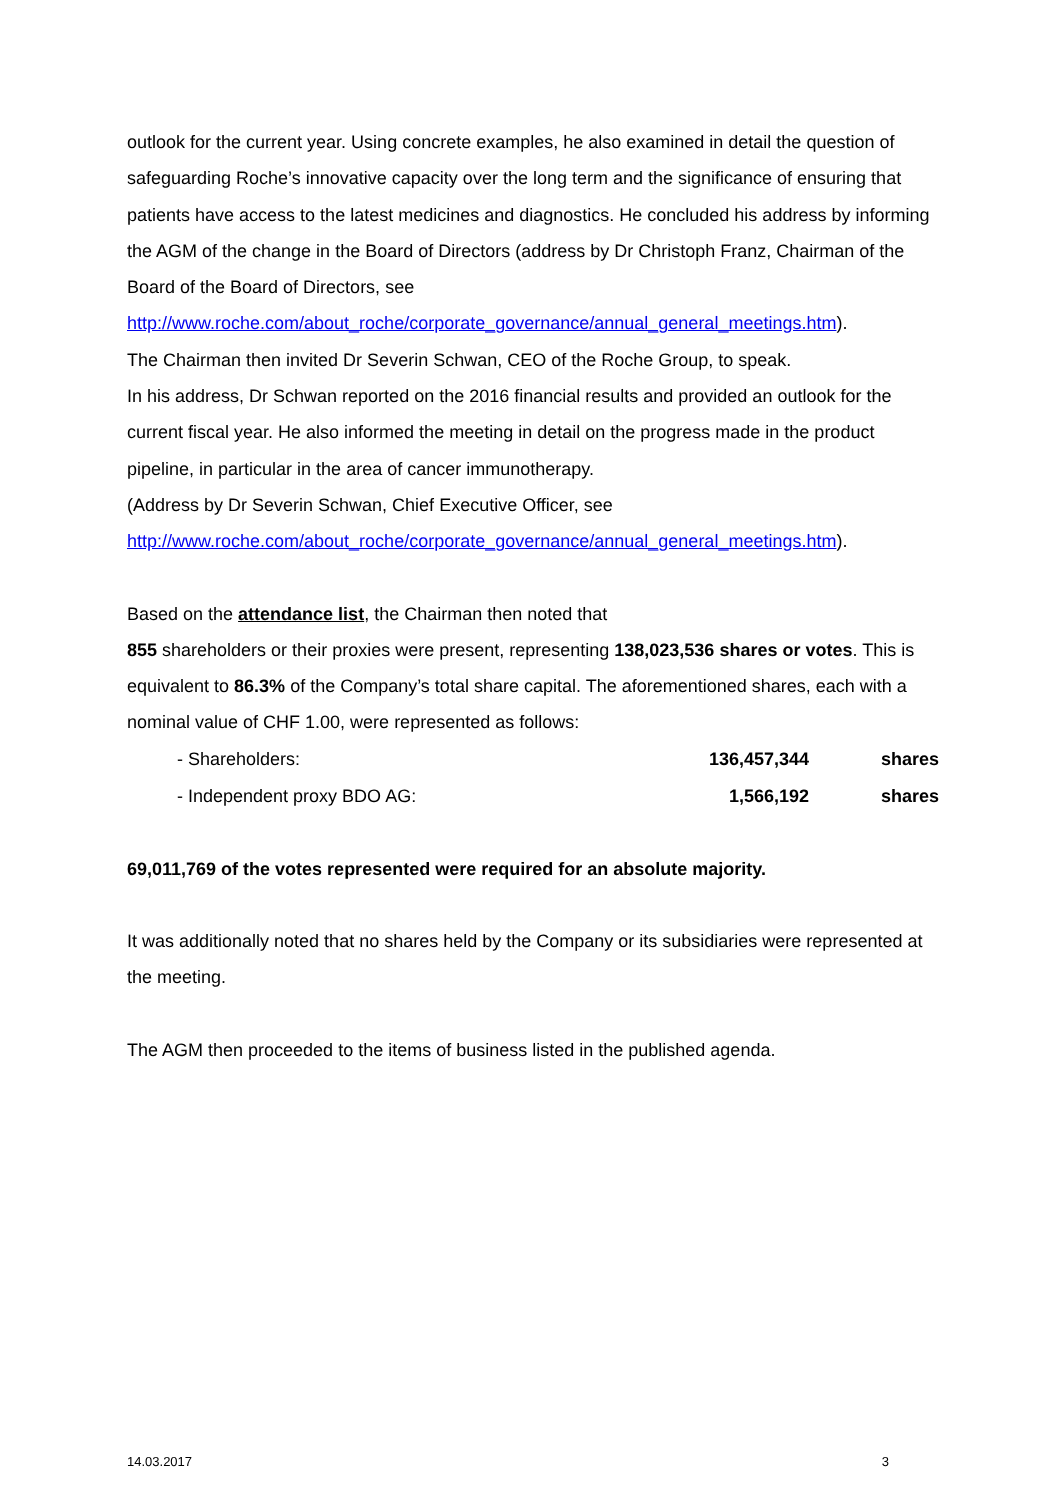outlook for the current year. Using concrete examples, he also examined in detail the question of safeguarding Roche’s innovative capacity over the long term and the significance of ensuring that patients have access to the latest medicines and diagnostics. He concluded his address by informing the AGM of the change in the Board of Directors (address by Dr Christoph Franz, Chairman of the Board of the Board of Directors, see http://www.roche.com/about_roche/corporate_governance/annual_general_meetings.htm).
The Chairman then invited Dr Severin Schwan, CEO of the Roche Group, to speak.
In his address, Dr Schwan reported on the 2016 financial results and provided an outlook for the current fiscal year. He also informed the meeting in detail on the progress made in the product pipeline, in particular in the area of cancer immunotherapy.
(Address by Dr Severin Schwan, Chief Executive Officer, see http://www.roche.com/about_roche/corporate_governance/annual_general_meetings.htm).
Based on the attendance list, the Chairman then noted that
855 shareholders or their proxies were present, representing 138,023,536 shares or votes. This is equivalent to 86.3% of the Company’s total share capital. The aforementioned shares, each with a nominal value of CHF 1.00, were represented as follows:
| - Shareholders: | 136,457,344 | shares |
| - Independent proxy BDO AG: | 1,566,192 | shares |
69,011,769 of the votes represented were required for an absolute majority.
It was additionally noted that no shares held by the Company or its subsidiaries were represented at the meeting.
The AGM then proceeded to the items of business listed in the published agenda.
14.03.2017 3